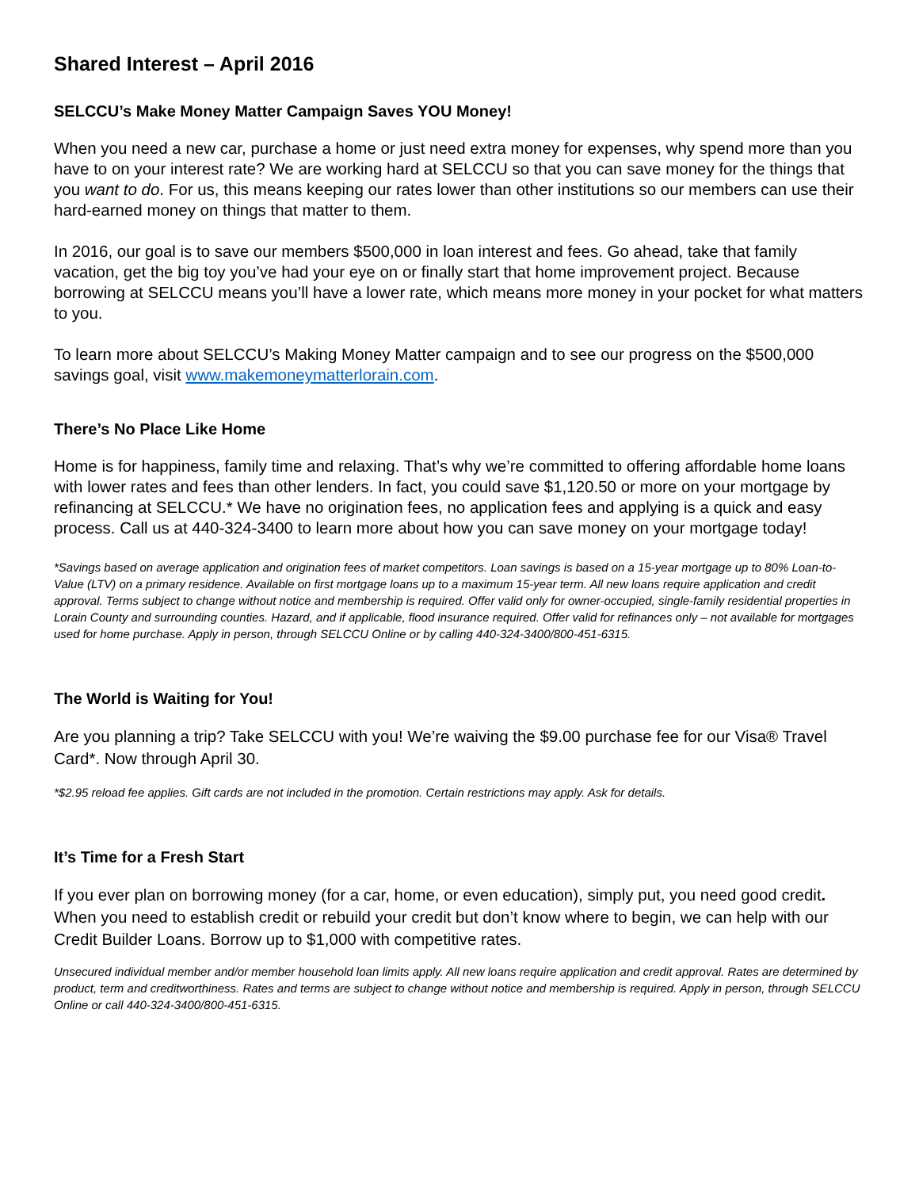Shared Interest – April 2016
SELCCU’s Make Money Matter Campaign Saves YOU Money!
When you need a new car, purchase a home or just need extra money for expenses, why spend more than you have to on your interest rate? We are working hard at SELCCU so that you can save money for the things that you want to do. For us, this means keeping our rates lower than other institutions so our members can use their hard-earned money on things that matter to them.
In 2016, our goal is to save our members $500,000 in loan interest and fees. Go ahead, take that family vacation, get the big toy you’ve had your eye on or finally start that home improvement project. Because borrowing at SELCCU means you’ll have a lower rate, which means more money in your pocket for what matters to you.
To learn more about SELCCU’s Making Money Matter campaign and to see our progress on the $500,000 savings goal, visit www.makemoneymatterlorain.com.
There’s No Place Like Home
Home is for happiness, family time and relaxing. That’s why we’re committed to offering affordable home loans with lower rates and fees than other lenders. In fact, you could save $1,120.50 or more on your mortgage by refinancing at SELCCU.* We have no origination fees, no application fees and applying is a quick and easy process. Call us at 440-324-3400 to learn more about how you can save money on your mortgage today!
*Savings based on average application and origination fees of market competitors. Loan savings is based on a 15-year mortgage up to 80% Loan-to-Value (LTV) on a primary residence. Available on first mortgage loans up to a maximum 15-year term. All new loans require application and credit approval. Terms subject to change without notice and membership is required. Offer valid only for owner-occupied, single-family residential properties in Lorain County and surrounding counties. Hazard, and if applicable, flood insurance required. Offer valid for refinances only – not available for mortgages used for home purchase. Apply in person, through SELCCU Online or by calling 440-324-3400/800-451-6315.
The World is Waiting for You!
Are you planning a trip? Take SELCCU with you! We’re waiving the $9.00 purchase fee for our Visa® Travel Card*. Now through April 30.
*$2.95 reload fee applies. Gift cards are not included in the promotion. Certain restrictions may apply. Ask for details.
It’s Time for a Fresh Start
If you ever plan on borrowing money (for a car, home, or even education), simply put, you need good credit. When you need to establish credit or rebuild your credit but don’t know where to begin, we can help with our Credit Builder Loans. Borrow up to $1,000 with competitive rates.
Unsecured individual member and/or member household loan limits apply. All new loans require application and credit approval. Rates are determined by product, term and creditworthiness. Rates and terms are subject to change without notice and membership is required. Apply in person, through SELCCU Online or call 440-324-3400/800-451-6315.